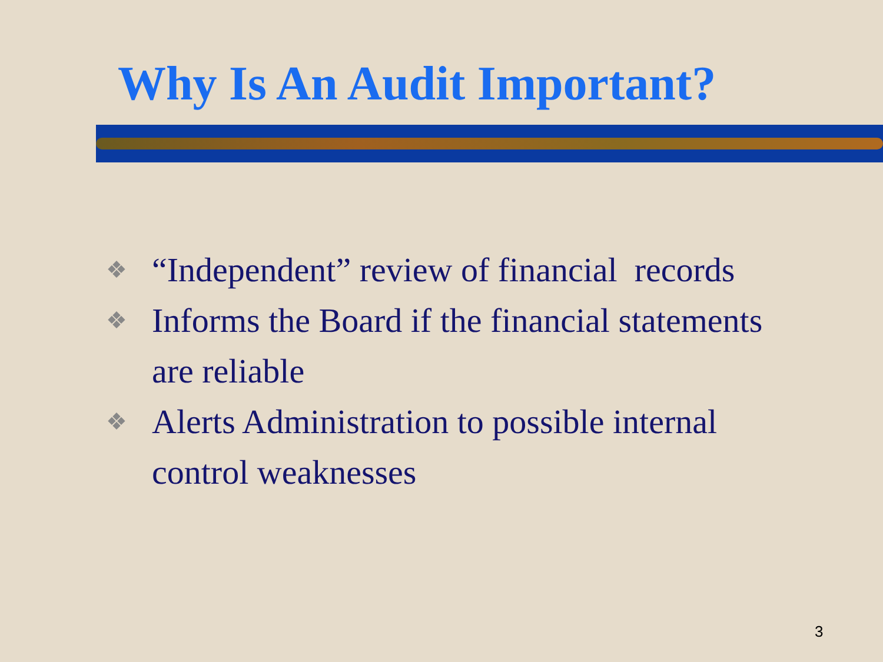Why Is An Audit Important?
❖ “Independent” review of financial records
❖ Informs the Board if the financial statements
are reliable
❖ Alerts Administration to possible internal
control weaknesses
3